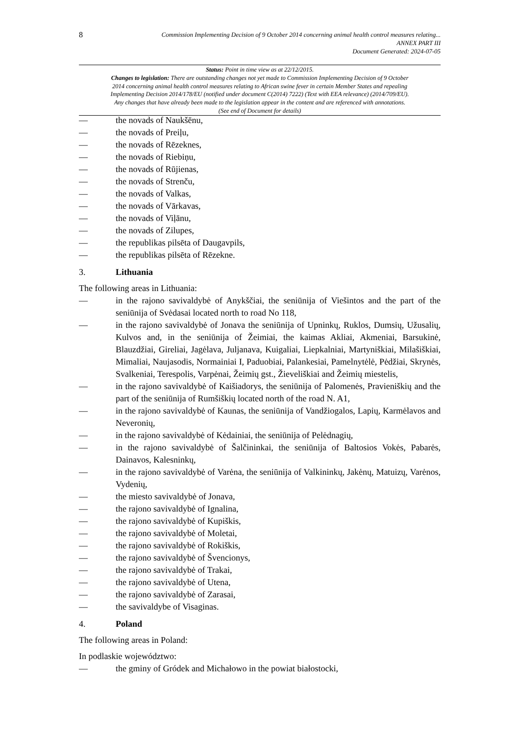8 Commission Implementing Decision of 9 October 2014 concerning animal health control measures relating...
ANNEX PART III
Document Generated: 2024-07-05
Status: Point in time view as at 22/12/2015.
Changes to legislation: There are outstanding changes not yet made to Commission Implementing Decision of 9 October 2014 concerning animal health control measures relating to African swine fever in certain Member States and repealing Implementing Decision 2014/178/EU (notified under document C(2014) 7222) (Text with EEA relevance) (2014/709/EU). Any changes that have already been made to the legislation appear in the content and are referenced with annotations. (See end of Document for details)
— the novads of Naukšēnu,
— the novads of Preiļu,
— the novads of Rēzeknes,
— the novads of Riebiņu,
— the novads of Rūjienas,
— the novads of Strenču,
— the novads of Valkas,
— the novads of Vārkavas,
— the novads of Viļānu,
— the novads of Zilupes,
— the republikas pilsēta of Daugavpils,
— the republikas pilsēta of Rēzekne.
3. Lithuania
The following areas in Lithuania:
— in the rajono savivaldybė of Anykščiai, the seniūnija of Viešintos and the part of the seniūnija of Svėdasai located north to road No 118,
— in the rajono savivaldybė of Jonava the seniūnija of Upninkų, Ruklos, Dumsių, Užusalių, Kulvos and, in the seniūnija of Žeimiai, the kaimas Akliai, Akmeniai, Barsukinė, Blauzdžiai, Gireliai, Jagėlava, Juljanava, Kuigaliai, Liepkalniai, Martyniškiai, Milašiškiai, Mimaliai, Naujasodis, Normainiai I, Paduobiai, Palankesiai, Pamelnytėlė, Pėdžiai, Skrynės, Svalkeniai, Terespolis, Varpėnai, Žeimių gst., Žieveliškiai and Žeimių miestelis,
— in the rajono savivaldybė of Kaišiadorys, the seniūnija of Palomenės, Pravieniškių and the part of the seniūnija of Rumšiškių located north of the road N. A1,
— in the rajono savivaldybė of Kaunas, the seniūnija of Vandžiogalos, Lapių, Karmėlavos and Neveronių,
— in the rajono savivaldybė of Kėdainiai, the seniūnija of Pelėdnagių,
— in the rajono savivaldybė of Šalčininkai, the seniūnija of Baltosios Vokės, Pabarės, Dainavos, Kalesninkų,
— in the rajono savivaldybė of Varėna, the seniūnija of Valkininkų, Jakėnų, Matuizų, Varėnos, Vydenių,
— the miesto savivaldybė of Jonava,
— the rajono savivaldybė of Ignalina,
— the rajono savivaldybė of Kupiškis,
— the rajono savivaldybė of Moletai,
— the rajono savivaldybė of Rokiškis,
— the rajono savivaldybė of Švencionys,
— the rajono savivaldybė of Trakai,
— the rajono savivaldybė of Utena,
— the rajono savivaldybė of Zarasai,
— the savivaldybe of Visaginas.
4. Poland
The following areas in Poland:
In podlaskie województwo:
— the gminy of Gródek and Michałowo in the powiat białostocki,